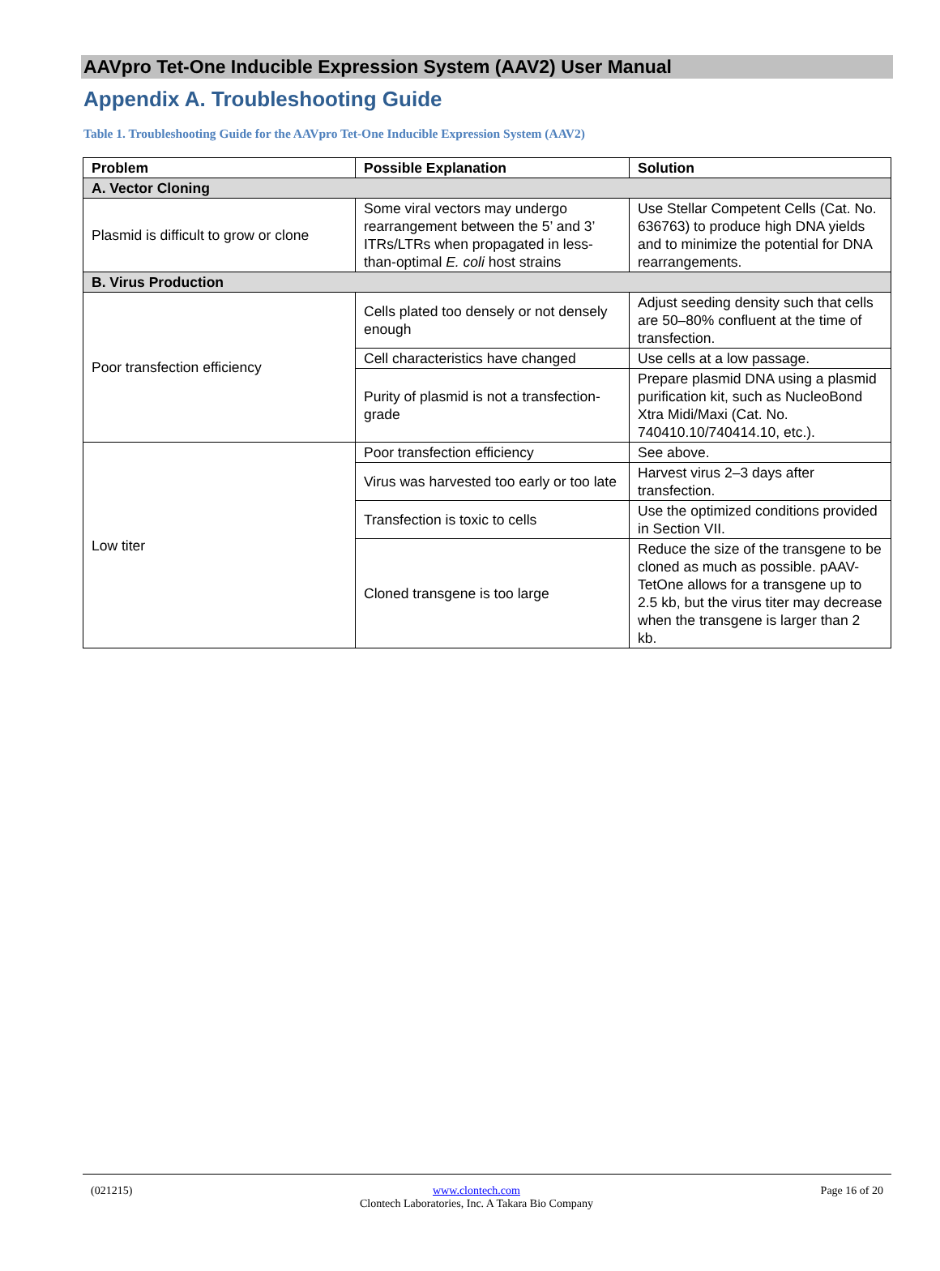AAVpro Tet-One Inducible Expression System (AAV2) User Manual
Appendix A. Troubleshooting Guide
Table 1. Troubleshooting Guide for the AAVpro Tet-One Inducible Expression System (AAV2)
| Problem | Possible Explanation | Solution |
| --- | --- | --- |
| A. Vector Cloning | | |
| Plasmid is difficult to grow or clone | Some viral vectors may undergo rearrangement between the 5’ and 3’ ITRs/LTRs when propagated in less-than-optimal E. coli host strains | Use Stellar Competent Cells (Cat. No. 636763) to produce high DNA yields and to minimize the potential for DNA rearrangements. |
| B. Virus Production | | |
| Poor transfection efficiency | Cells plated too densely or not densely enough | Adjust seeding density such that cells are 50–80% confluent at the time of transfection. |
| | Cell characteristics have changed | Use cells at a low passage. |
| | Purity of plasmid is not a transfection-grade | Prepare plasmid DNA using a plasmid purification kit, such as NucleoBond Xtra Midi/Maxi (Cat. No. 740410.10/740414.10, etc.). |
| Low titer | Poor transfection efficiency | See above. |
| | Virus was harvested too early or too late | Harvest virus 2–3 days after transfection. |
| | Transfection is toxic to cells | Use the optimized conditions provided in Section VII. |
| | Cloned transgene is too large | Reduce the size of the transgene to be cloned as much as possible. pAAV-TetOne allows for a transgene up to 2.5 kb, but the virus titer may decrease when the transgene is larger than 2 kb. |
(021215) www.clontech.com
Clontech Laboratories, Inc. A Takara Bio Company Page 16 of 20